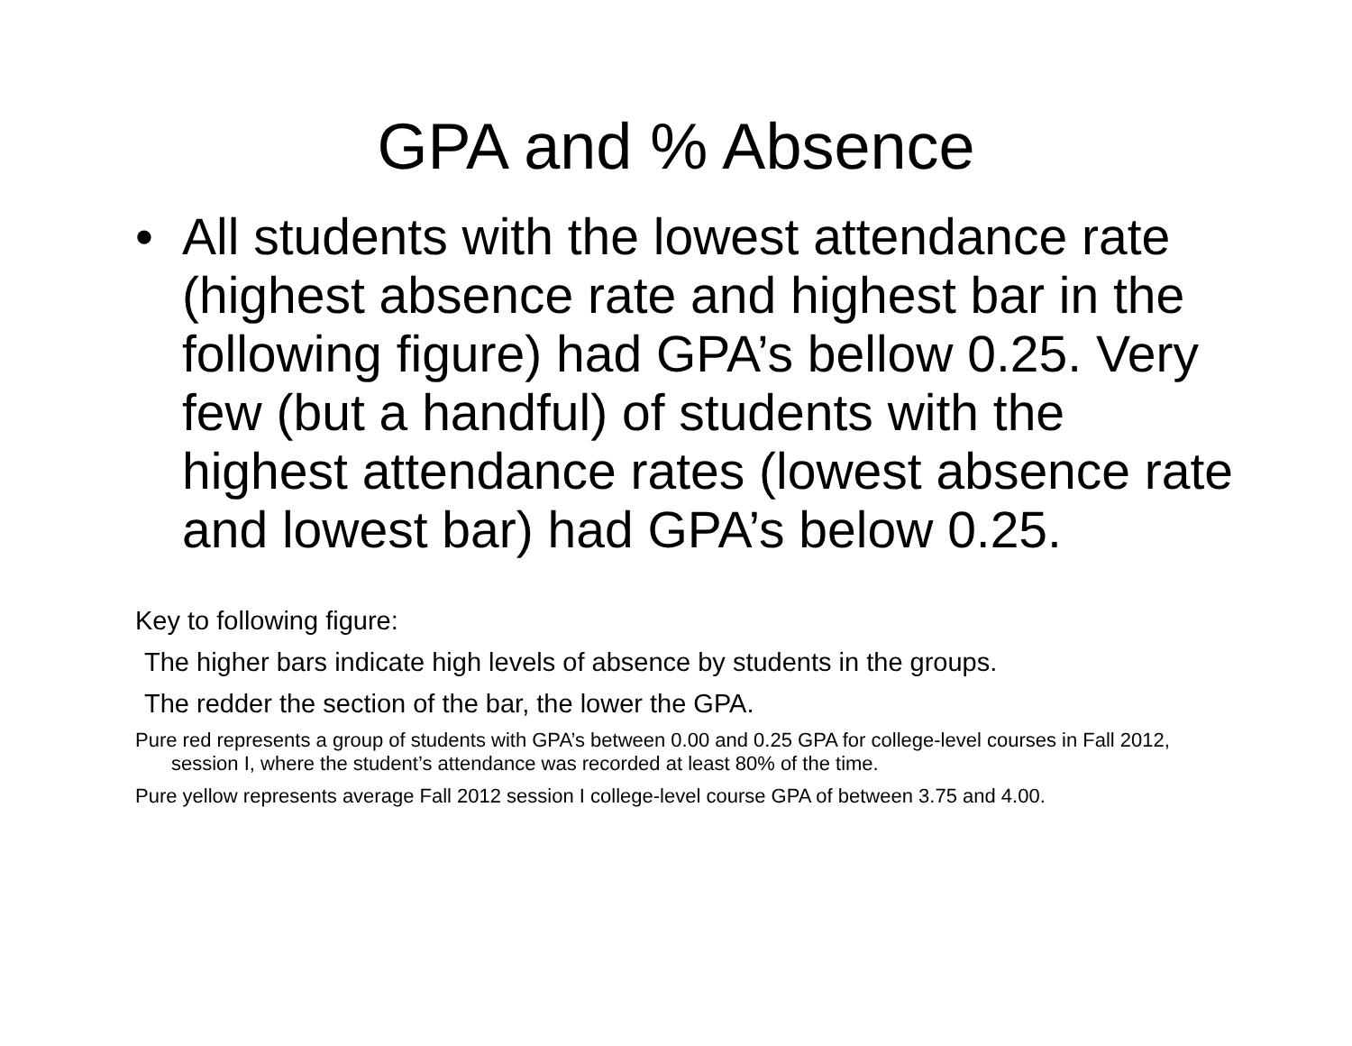GPA and % Absence
• All students with the lowest attendance rate (highest absence rate and highest bar in the following figure) had GPA’s bellow 0.25. Very few (but a handful) of students with the highest attendance rates (lowest absence rate and lowest bar) had GPA’s below 0.25.
Key to following figure:
The higher bars indicate high levels of absence by students in the groups.
The redder the section of the bar, the lower the GPA.
Pure red represents a group of students with GPA’s between 0.00 and 0.25 GPA for college-level courses in Fall 2012, session I, where the student’s attendance was recorded at least 80% of the time.
Pure yellow represents average Fall 2012 session I college-level course GPA of between 3.75 and 4.00.